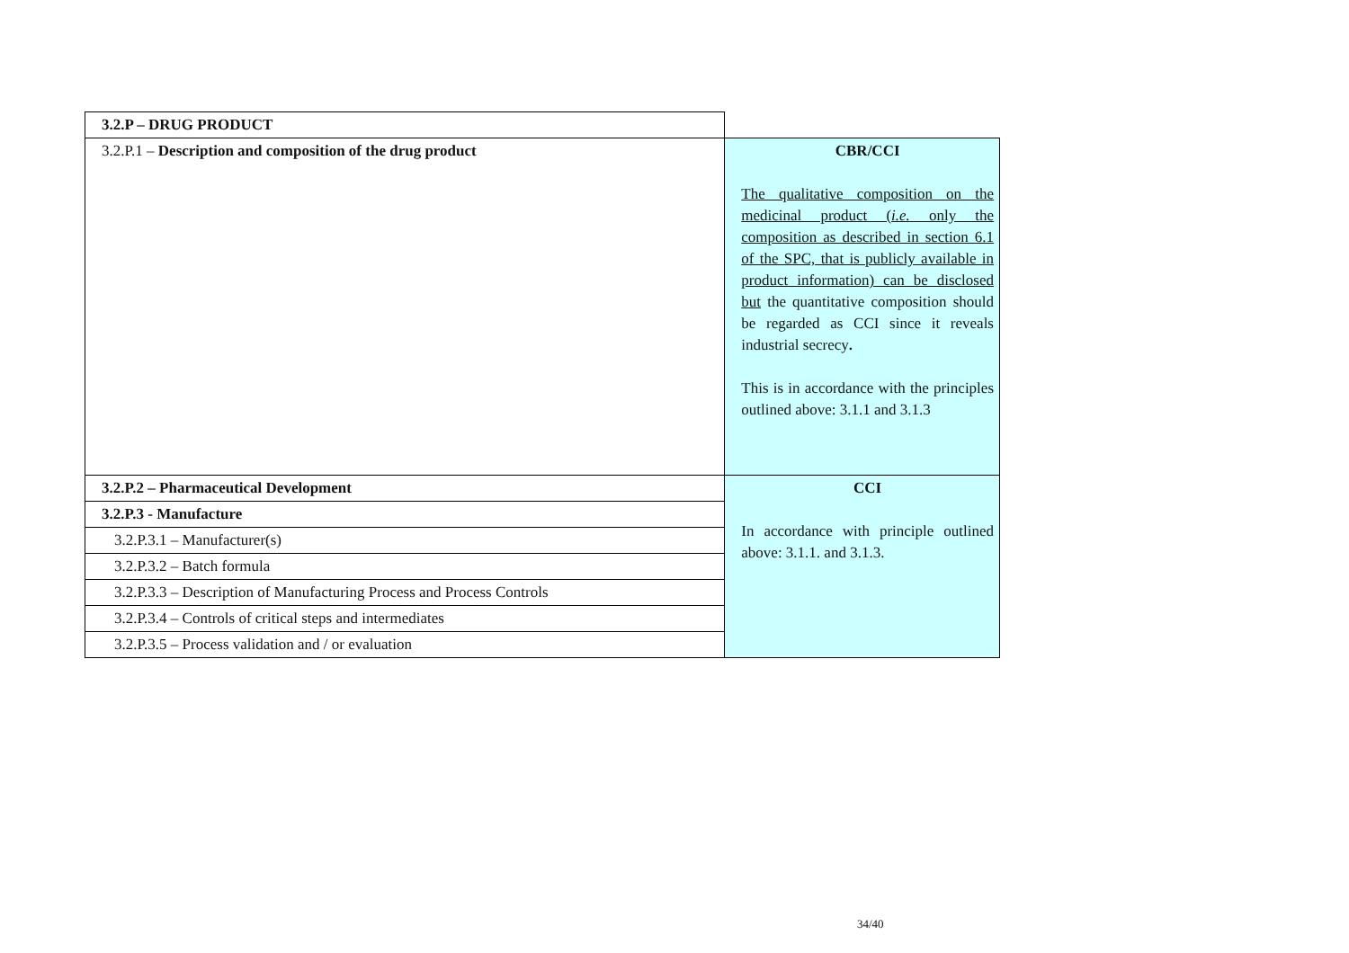| 3.2.P – DRUG PRODUCT | |
| 3.2.P.1 – Description and composition of the drug product | CBR/CCI The qualitative composition on the medicinal product ( i.e. only the composition as described in section 6.1 of the SPC, that is publicly available in product information) can be disclosed but the quantitative composition should be regarded as CCI since it reveals industrial secrecy . This is in accordance with the principles outlined above: 3.1.1 and 3.1.3 |
| 3.2.P.2 – Pharmaceutical Development | CCI In accordance with principle outlined above: 3.1.1. and 3.1.3. |
| 3.2.P.3 - Manufacture | |
| 3.2.P.3.1 – Manufacturer(s) | |
| 3.2.P.3.2 – Batch formula | |
| 3.2.P.3.3 – Description of Manufacturing Process and Process Controls | |
| 3.2.P.3.4 – Controls of critical steps and intermediates | |
| 3.2.P.3.5 – Process validation and / or evaluation | |
34/40